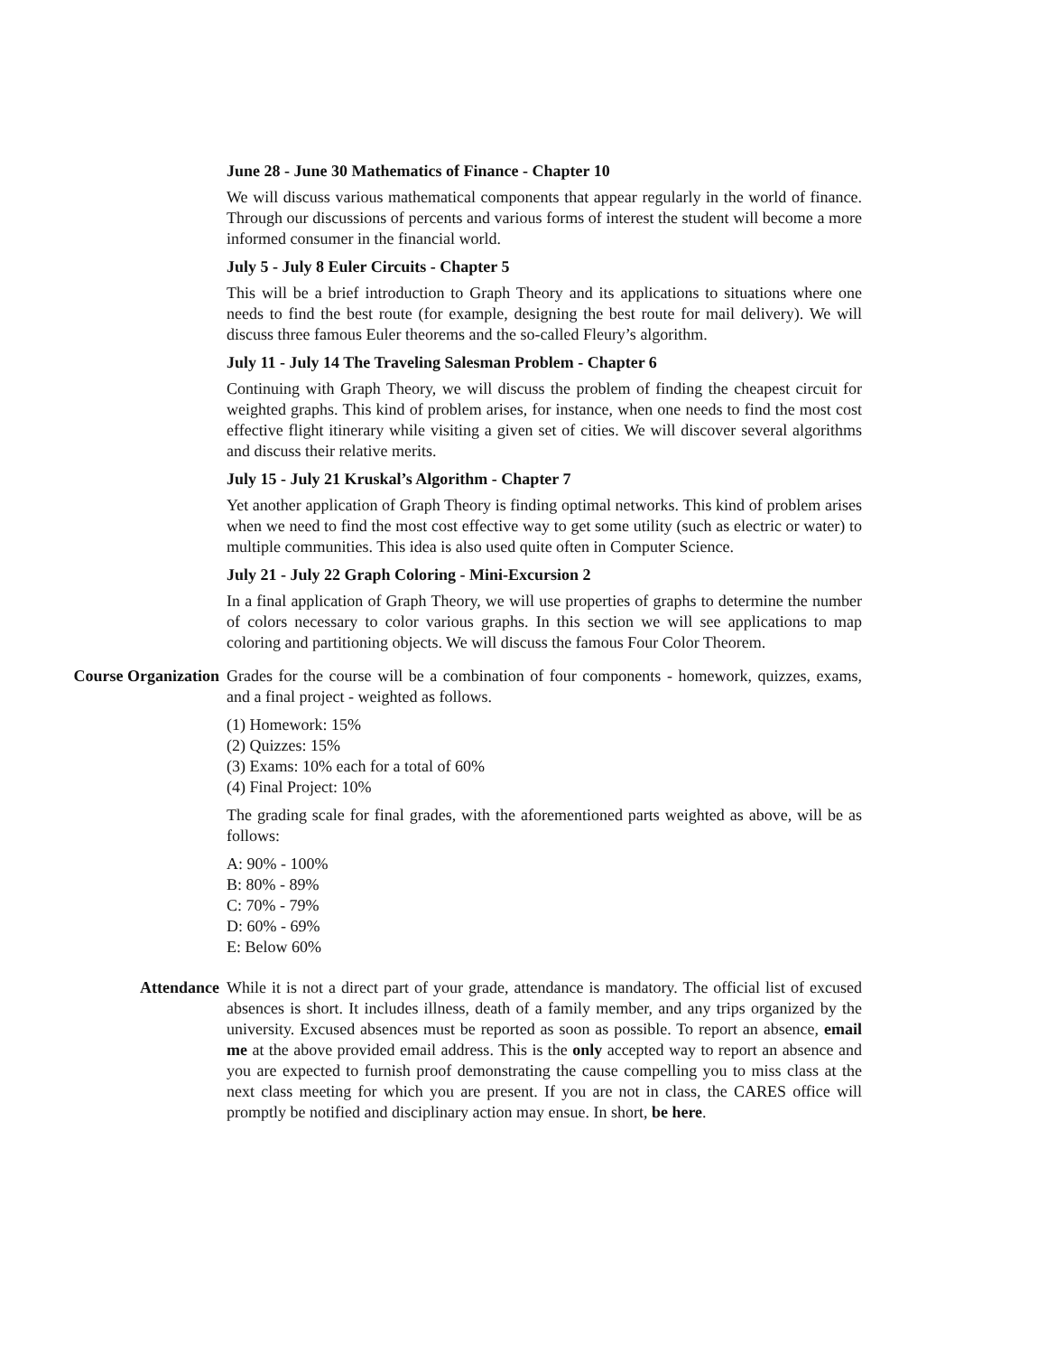June 28 - June 30 Mathematics of Finance - Chapter 10
We will discuss various mathematical components that appear regularly in the world of finance. Through our discussions of percents and various forms of interest the student will become a more informed consumer in the financial world.
July 5 - July 8 Euler Circuits - Chapter 5
This will be a brief introduction to Graph Theory and its applications to situations where one needs to find the best route (for example, designing the best route for mail delivery). We will discuss three famous Euler theorems and the so-called Fleury’s algorithm.
July 11 - July 14 The Traveling Salesman Problem - Chapter 6
Continuing with Graph Theory, we will discuss the problem of finding the cheapest circuit for weighted graphs. This kind of problem arises, for instance, when one needs to find the most cost effective flight itinerary while visiting a given set of cities. We will discover several algorithms and discuss their relative merits.
July 15 - July 21 Kruskal’s Algorithm - Chapter 7
Yet another application of Graph Theory is finding optimal networks. This kind of problem arises when we need to find the most cost effective way to get some utility (such as electric or water) to multiple communities. This idea is also used quite often in Computer Science.
July 21 - July 22 Graph Coloring - Mini-Excursion 2
In a final application of Graph Theory, we will use properties of graphs to determine the number of colors necessary to color various graphs. In this section we will see applications to map coloring and partitioning objects. We will discuss the famous Four Color Theorem.
Course Organization Grades for the course will be a combination of four components - homework, quizzes, exams, and a final project - weighted as follows.
(1) Homework: 15%
(2) Quizzes: 15%
(3) Exams: 10% each for a total of 60%
(4) Final Project: 10%
The grading scale for final grades, with the aforementioned parts weighted as above, will be as follows:
A: 90% - 100%
B: 80% - 89%
C: 70% - 79%
D: 60% - 69%
E: Below 60%
Attendance While it is not a direct part of your grade, attendance is mandatory. The official list of excused absences is short. It includes illness, death of a family member, and any trips organized by the university. Excused absences must be reported as soon as possible. To report an absence, email me at the above provided email address. This is the only accepted way to report an absence and you are expected to furnish proof demonstrating the cause compelling you to miss class at the next class meeting for which you are present. If you are not in class, the CARES office will promptly be notified and disciplinary action may ensue. In short, be here.